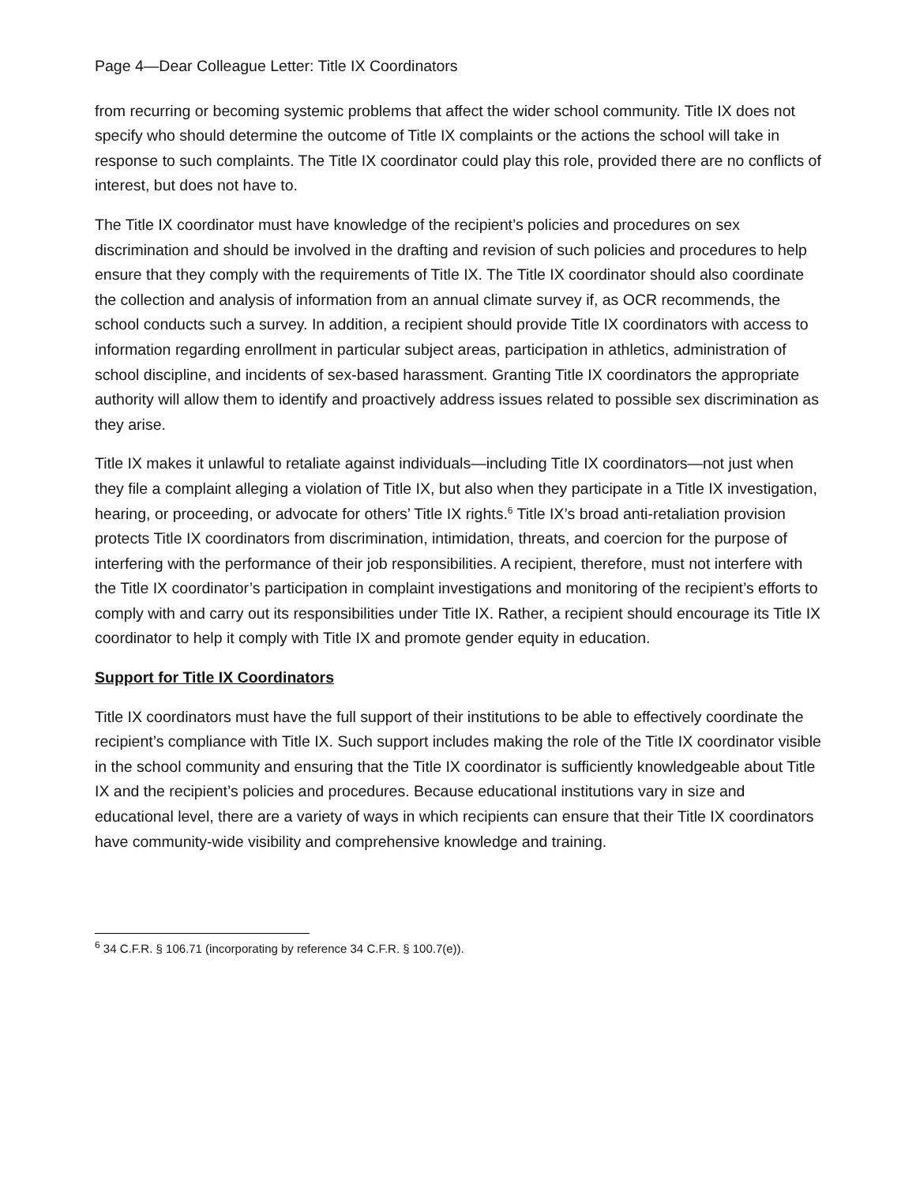Page 4—Dear Colleague Letter: Title IX Coordinators
from recurring or becoming systemic problems that affect the wider school community. Title IX does not specify who should determine the outcome of Title IX complaints or the actions the school will take in response to such complaints. The Title IX coordinator could play this role, provided there are no conflicts of interest, but does not have to.
The Title IX coordinator must have knowledge of the recipient’s policies and procedures on sex discrimination and should be involved in the drafting and revision of such policies and procedures to help ensure that they comply with the requirements of Title IX. The Title IX coordinator should also coordinate the collection and analysis of information from an annual climate survey if, as OCR recommends, the school conducts such a survey. In addition, a recipient should provide Title IX coordinators with access to information regarding enrollment in particular subject areas, participation in athletics, administration of school discipline, and incidents of sex-based harassment. Granting Title IX coordinators the appropriate authority will allow them to identify and proactively address issues related to possible sex discrimination as they arise.
Title IX makes it unlawful to retaliate against individuals—including Title IX coordinators—not just when they file a complaint alleging a violation of Title IX, but also when they participate in a Title IX investigation, hearing, or proceeding, or advocate for others’ Title IX rights.<sup>6</sup> Title IX’s broad anti-retaliation provision protects Title IX coordinators from discrimination, intimidation, threats, and coercion for the purpose of interfering with the performance of their job responsibilities. A recipient, therefore, must not interfere with the Title IX coordinator’s participation in complaint investigations and monitoring of the recipient’s efforts to comply with and carry out its responsibilities under Title IX. Rather, a recipient should encourage its Title IX coordinator to help it comply with Title IX and promote gender equity in education.
Support for Title IX Coordinators
Title IX coordinators must have the full support of their institutions to be able to effectively coordinate the recipient’s compliance with Title IX. Such support includes making the role of the Title IX coordinator visible in the school community and ensuring that the Title IX coordinator is sufficiently knowledgeable about Title IX and the recipient’s policies and procedures. Because educational institutions vary in size and educational level, there are a variety of ways in which recipients can ensure that their Title IX coordinators have community-wide visibility and comprehensive knowledge and training.
<sup>6</sup> 34 C.F.R. § 106.71 (incorporating by reference 34 C.F.R. § 100.7(e)).